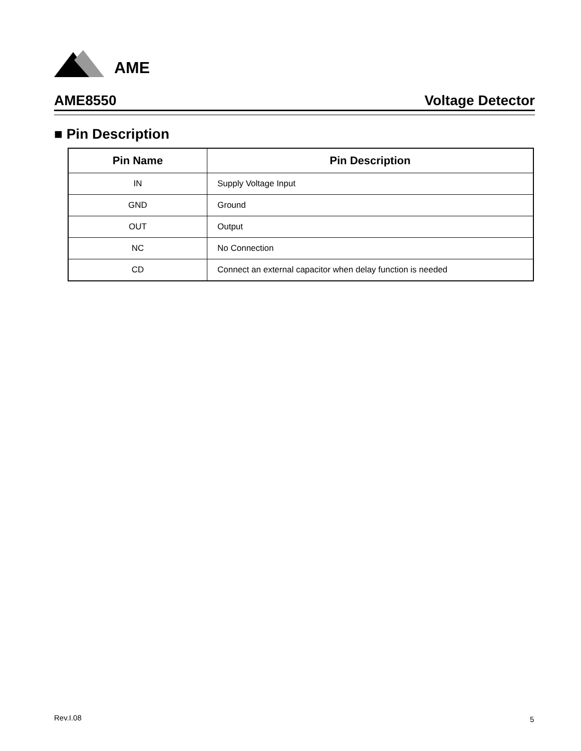AME
AME8550 Voltage Detector
■ Pin Description
| Pin Name | Pin Description |
| --- | --- |
| IN | Supply Voltage Input |
| GND | Ground |
| OUT | Output |
| NC | No Connection |
| CD | Connect an external capacitor when delay function is needed |
Rev.I.08 5